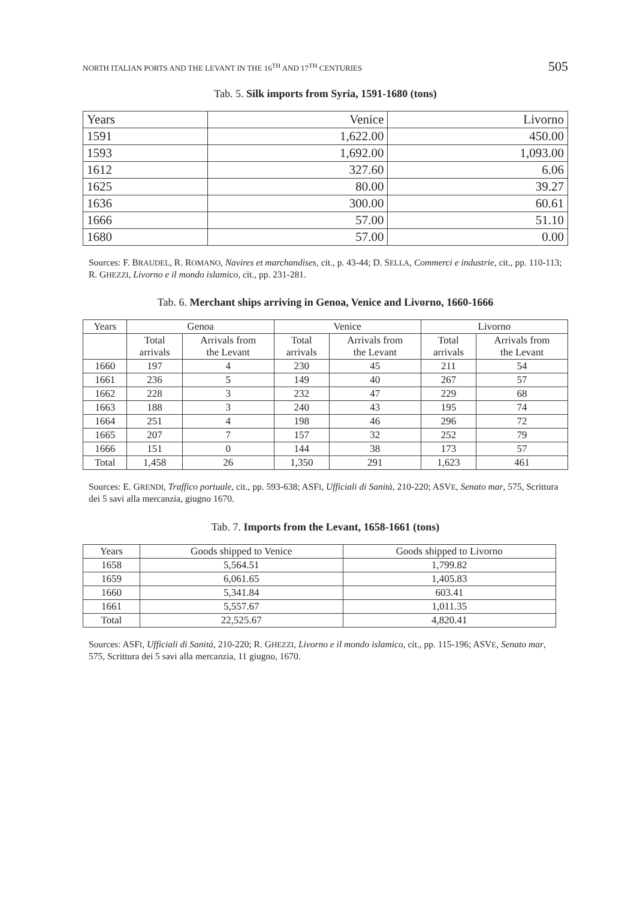NORTH ITALIAN PORTS AND THE LEVANT IN THE 16<sup>TH</sup> AND 17<sup>TH</sup> CENTURIES 505
Tab. 5. Silk imports from Syria, 1591-1680 (tons)
| Years | Venice | Livorno |
| 1591 | 1,622.00 | 450.00 |
| 1593 | 1,692.00 | 1,093.00 |
| 1612 | 327.60 | 6.06 |
| 1625 | 80.00 | 39.27 |
| 1636 | 300.00 | 60.61 |
| 1666 | 57.00 | 51.10 |
| 1680 | 57.00 | 0.00 |
Sources: F. BRAUDEL, R. ROMANO, Navires et marchandises, cit., p. 43-44; D. SELLA, Commerci e industrie, cit., pp. 110-113; R. GHEZZI, Livorno e il mondo islamico, cit., pp. 231-281.
Tab. 6. Merchant ships arriving in Genoa, Venice and Livorno, 1660-1666
| Years | Genoa | | Venice | | Livorno | |
| --- | --- | --- | --- | --- | --- | --- |
| | Total arrivals | Arrivals from the Levant | Total arrivals | Arrivals from the Levant | Total arrivals | Arrivals from the Levant |
| 1660 | 197 | 4 | 230 | 45 | 211 | 54 |
| 1661 | 236 | 5 | 149 | 40 | 267 | 57 |
| 1662 | 228 | 3 | 232 | 47 | 229 | 68 |
| 1663 | 188 | 3 | 240 | 43 | 195 | 74 |
| 1664 | 251 | 4 | 198 | 46 | 296 | 72 |
| 1665 | 207 | 7 | 157 | 32 | 252 | 79 |
| 1666 | 151 | 0 | 144 | 38 | 173 | 57 |
| Total | 1,458 | 26 | 1,350 | 291 | 1,623 | 461 |
Sources: E. GRENDI, Traffico portuale, cit., pp. 593-638; ASFI, Ufficiali di Sanità, 210-220; ASVE, Senato mar, 575, Scrittura dei 5 savi alla mercanzia, giugno 1670.
Tab. 7. Imports from the Levant, 1658-1661 (tons)
| Years | Goods shipped to Venice | Goods shipped to Livorno |
| --- | --- | --- |
| 1658 | 5,564.51 | 1,799.82 |
| 1659 | 6,061.65 | 1,405.83 |
| 1660 | 5,341.84 | 603.41 |
| 1661 | 5,557.67 | 1,011.35 |
| Total | 22,525.67 | 4,820.41 |
Sources: ASFI, Ufficiali di Sanità, 210-220; R. GHEZZI, Livorno e il mondo islamico, cit., pp. 115-196; ASVE, Senato mar, 575, Scrittura dei 5 savi alla mercanzia, 11 giugno, 1670.